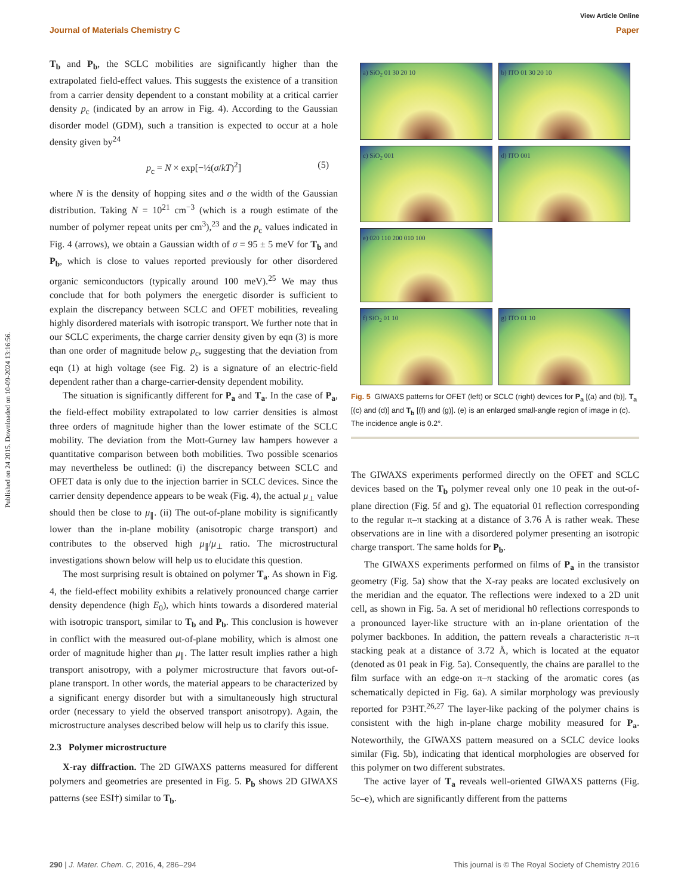Published on 24 2015. Downloaded on 10-09-2024 13:16:56.
View Article Online
Journal of Materials Chemistry C Paper
T<sub>b</sub> and P<sub>b</sub>, the SCLC mobilities are significantly higher than the extrapolated field-effect values. This suggests the existence of a transition from a carrier density dependent to a constant mobility at a critical carrier density p<sub>c</sub> (indicated by an arrow in Fig. 4). According to the Gaussian disorder model (GDM), such a transition is expected to occur at a hole density given by<sup>24</sup>
p<sub>c</sub> = N × exp[−½(σ/kT)<sup>2</sup>] (5)
where N is the density of hopping sites and σ the width of the Gaussian distribution. Taking N = 10<sup>21</sup> cm<sup>−3</sup> (which is a rough estimate of the number of polymer repeat units per cm<sup>3</sup>),<sup>23</sup> and the p<sub>c</sub> values indicated in Fig. 4 (arrows), we obtain a Gaussian width of σ = 95 ± 5 meV for T<sub>b</sub> and P<sub>b</sub>, which is close to values reported previously for other disordered organic semiconductors (typically around 100 meV).<sup>25</sup> We may thus conclude that for both polymers the energetic disorder is sufficient to explain the discrepancy between SCLC and OFET mobilities, revealing highly disordered materials with isotropic transport. We further note that in our SCLC experiments, the charge carrier density given by eqn (3) is more than one order of magnitude below p<sub>c</sub>, suggesting that the deviation from eqn (1) at high voltage (see Fig. 2) is a signature of an electric-field dependent rather than a charge-carrier-density dependent mobility.
The situation is significantly different for P<sub>a</sub> and T<sub>a</sub>. In the case of P<sub>a</sub>, the field-effect mobility extrapolated to low carrier densities is almost three orders of magnitude higher than the lower estimate of the SCLC mobility. The deviation from the Mott-Gurney law hampers however a quantitative comparison between both mobilities. Two possible scenarios may nevertheless be outlined: (i) the discrepancy between SCLC and OFET data is only due to the injection barrier in SCLC devices. Since the carrier density dependence appears to be weak (Fig. 4), the actual μ<sub>⊥</sub> value should then be close to μ<sub>∥</sub>. (ii) The out-of-plane mobility is significantly lower than the in-plane mobility (anisotropic charge transport) and contributes to the observed high μ<sub>∥</sub>/μ<sub>⊥</sub> ratio. The microstructural investigations shown below will help us to elucidate this question.
The most surprising result is obtained on polymer T<sub>a</sub>. As shown in Fig. 4, the field-effect mobility exhibits a relatively pronounced charge carrier density dependence (high E<sub>0</sub>), which hints towards a disordered material with isotropic transport, similar to T<sub>b</sub> and P<sub>b</sub>. This conclusion is however in conflict with the measured out-of-plane mobility, which is almost one order of magnitude higher than μ<sub>∥</sub>. The latter result implies rather a high transport anisotropy, with a polymer microstructure that favors out-of-plane transport. In other words, the material appears to be characterized by a significant energy disorder but with a simultaneously high structural order (necessary to yield the observed transport anisotropy). Again, the microstructure analyses described below will help us to clarify this issue.
2.3 Polymer microstructure
X-ray diffraction. The 2D GIWAXS patterns measured for different polymers and geometries are presented in Fig. 5. P<sub>b</sub> shows 2D GIWAXS patterns (see ESI†) similar to T<sub>b</sub>.
a) SiO<sub>2</sub> 01 30 20 10
b) ITO 01 30 20 10
c) SiO<sub>2</sub> 001
d) ITO 001
e) 020 110 200 010 100
f) SiO<sub>2</sub> 01 10
g) ITO 01 10
Fig. 5 GIWAXS patterns for OFET (left) or SCLC (right) devices for P<sub>a</sub> [(a) and (b)], T<sub>a</sub> [(c) and (d)] and T<sub>b</sub> [(f) and (g)]. (e) is an enlarged small-angle region of image in (c). The incidence angle is 0.2°.
The GIWAXS experiments performed directly on the OFET and SCLC devices based on the T<sub>b</sub> polymer reveal only one 10 peak in the out-of-plane direction (Fig. 5f and g). The equatorial 01 reflection corresponding to the regular π–π stacking at a distance of 3.76 Å is rather weak. These observations are in line with a disordered polymer presenting an isotropic charge transport. The same holds for P<sub>b</sub>.
The GIWAXS experiments performed on films of P<sub>a</sub> in the transistor geometry (Fig. 5a) show that the X-ray peaks are located exclusively on the meridian and the equator. The reflections were indexed to a 2D unit cell, as shown in Fig. 5a. A set of meridional h0 reflections corresponds to a pronounced layer-like structure with an in-plane orientation of the polymer backbones. In addition, the pattern reveals a characteristic π–π stacking peak at a distance of 3.72 Å, which is located at the equator (denoted as 01 peak in Fig. 5a). Consequently, the chains are parallel to the film surface with an edge-on π–π stacking of the aromatic cores (as schematically depicted in Fig. 6a). A similar morphology was previously reported for P3HT.<sup>26,27</sup> The layer-like packing of the polymer chains is consistent with the high in-plane charge mobility measured for P<sub>a</sub>. Noteworthily, the GIWAXS pattern measured on a SCLC device looks similar (Fig. 5b), indicating that identical morphologies are observed for this polymer on two different substrates.
The active layer of T<sub>a</sub> reveals well-oriented GIWAXS patterns (Fig. 5c–e), which are significantly different from the patterns
290 | J. Mater. Chem. C, 2016, 4, 286–294 This journal is © The Royal Society of Chemistry 2016